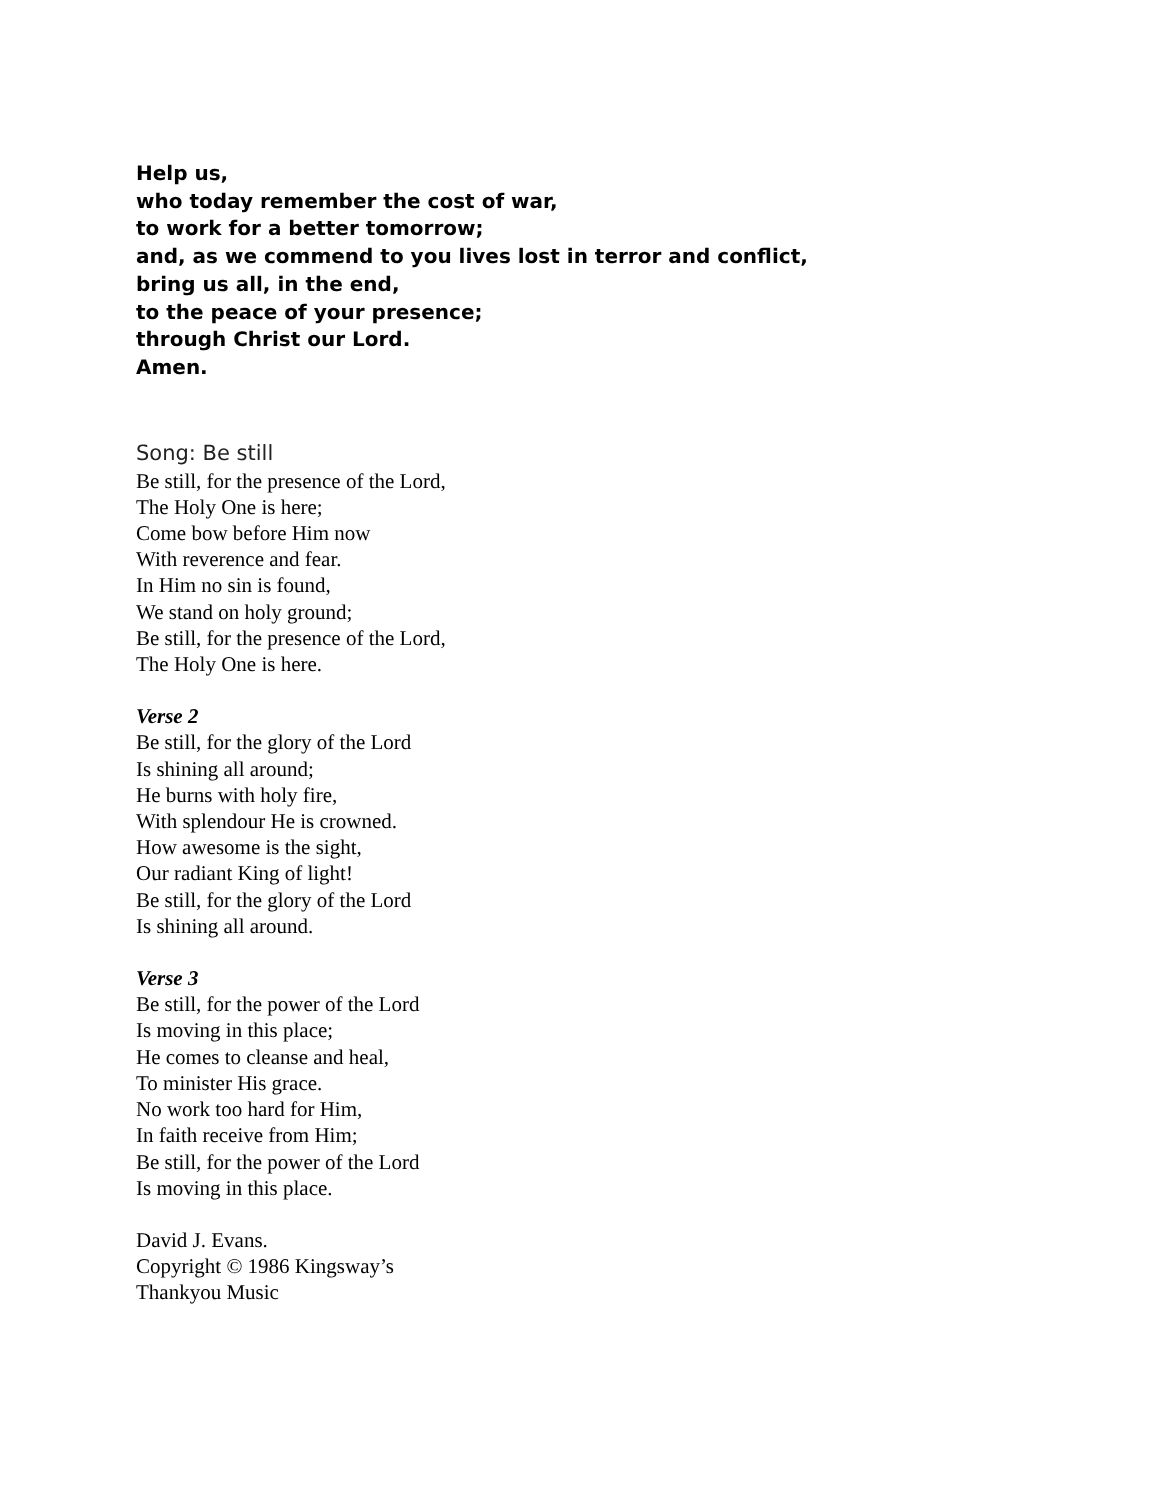Help us,
who today remember the cost of war,
to work for a better tomorrow;
and, as we commend to you lives lost in terror and conflict,
bring us all, in the end,
to the peace of your presence;
through Christ our Lord.
Amen.
Song: Be still
Be still, for the presence of the Lord,
The Holy One is here;
Come bow before Him now
With reverence and fear.
In Him no sin is found,
We stand on holy ground;
Be still, for the presence of the Lord,
The Holy One is here.
Verse 2
Be still, for the glory of the Lord
Is shining all around;
He burns with holy fire,
With splendour He is crowned.
How awesome is the sight,
Our radiant King of light!
Be still, for the glory of the Lord
Is shining all around.
Verse 3
Be still, for the power of the Lord
Is moving in this place;
He comes to cleanse and heal,
To minister His grace.
No work too hard for Him,
In faith receive from Him;
Be still, for the power of the Lord
Is moving in this place.
David J. Evans.
Copyright © 1986 Kingsway’s
Thankyou Music